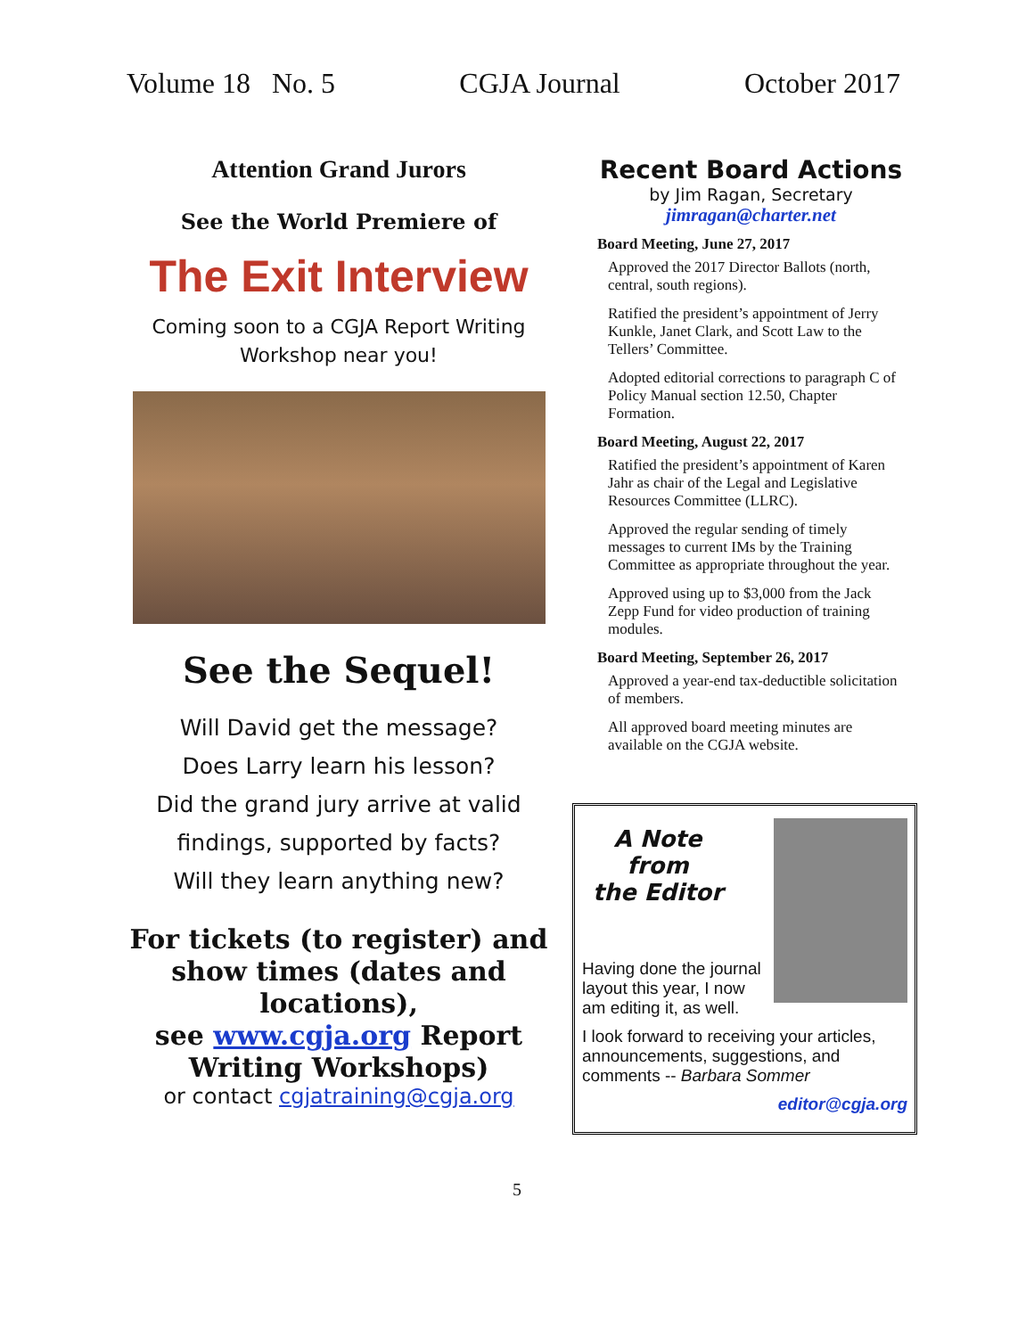Volume 18 No. 5 CGJA Journal October 2017
Attention Grand Jurors
See the World Premiere of
The Exit Interview
Coming soon to a CGJA Report Writing
Workshop near you!
See the Sequel!
Will David get the message?
Does Larry learn his lesson?
Did the grand jury arrive at valid
findings, supported by facts?
Will they learn anything new?
For tickets (to register) and show times (dates and locations),
see www.cgja.org Report Writing Workshops)
or contact cgjatraining@cgja.org
Recent Board Actions
by Jim Ragan, Secretary
jimragan@charter.net
Board Meeting, June 27, 2017
Approved the 2017 Director Ballots (north, central, south regions).
Ratified the president’s appointment of Jerry Kunkle, Janet Clark, and Scott Law to the Tellers’ Committee.
Adopted editorial corrections to paragraph C of Policy Manual section 12.50, Chapter Formation.
Board Meeting, August 22, 2017
Ratified the president’s appointment of Karen Jahr as chair of the Legal and Legislative Resources Committee (LLRC).
Approved the regular sending of timely messages to current IMs by the Training Committee as appropriate throughout the year.
Approved using up to $3,000 from the Jack Zepp Fund for video production of training modules.
Board Meeting, September 26, 2017
Approved a year-end tax-deductible solicitation of members.
All approved board meeting minutes are available on the CGJA website.
A Note
from
the Editor
Having done the journal layout this year, I now am editing it, as well.
I look forward to receiving your articles, announcements, suggestions, and comments -- Barbara Sommer
editor@cgja.org
5